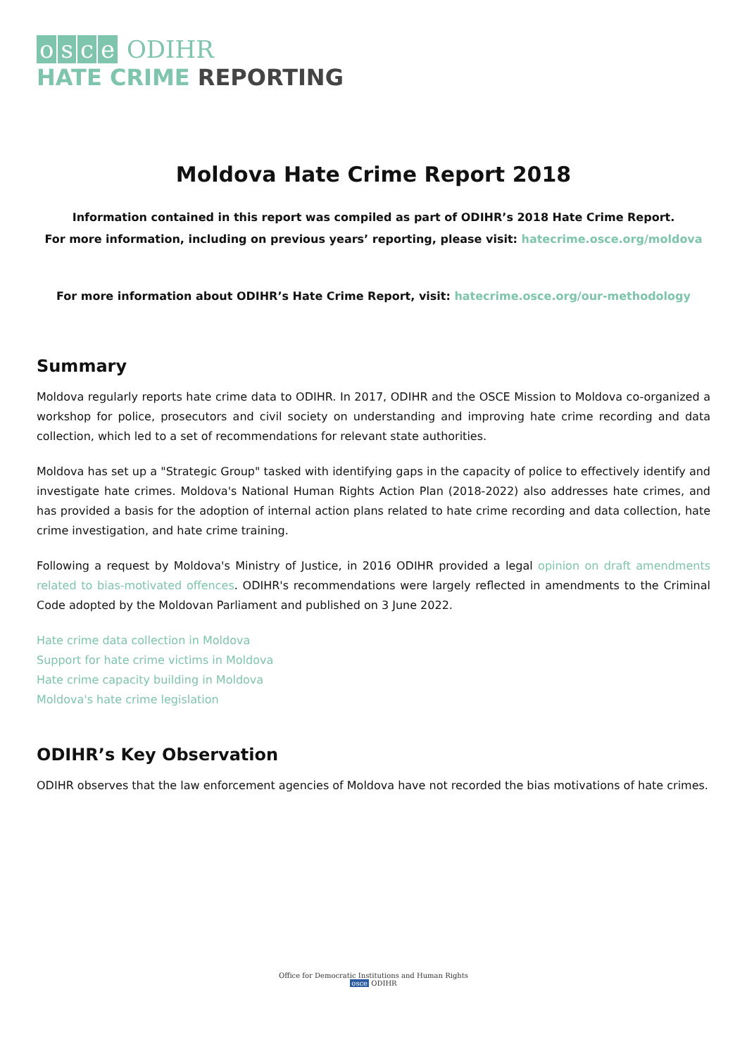osce ODIHR
HATE CRIME REPORTING
Moldova Hate Crime Report 2018
Information contained in this report was compiled as part of ODIHR’s 2018 Hate Crime Report.
For more information, including on previous years’ reporting, please visit: hatecrime.osce.org/moldova
For more information about ODIHR’s Hate Crime Report, visit: hatecrime.osce.org/our-methodology
Summary
Moldova regularly reports hate crime data to ODIHR. In 2017, ODIHR and the OSCE Mission to Moldova co-organized a workshop for police, prosecutors and civil society on understanding and improving hate crime recording and data collection, which led to a set of recommendations for relevant state authorities.
Moldova has set up a "Strategic Group" tasked with identifying gaps in the capacity of police to effectively identify and investigate hate crimes. Moldova's National Human Rights Action Plan (2018-2022) also addresses hate crimes, and has provided a basis for the adoption of internal action plans related to hate crime recording and data collection, hate crime investigation, and hate crime training.
Following a request by Moldova's Ministry of Justice, in 2016 ODIHR provided a legal opinion on draft amendments related to bias-motivated offences. ODIHR's recommendations were largely reflected in amendments to the Criminal Code adopted by the Moldovan Parliament and published on 3 June 2022.
Hate crime data collection in Moldova
Support for hate crime victims in Moldova
Hate crime capacity building in Moldova
Moldova's hate crime legislation
ODIHR’s Key Observation
ODIHR observes that the law enforcement agencies of Moldova have not recorded the bias motivations of hate crimes.
Office for Democratic Institutions and Human Rights
osce ODIHR